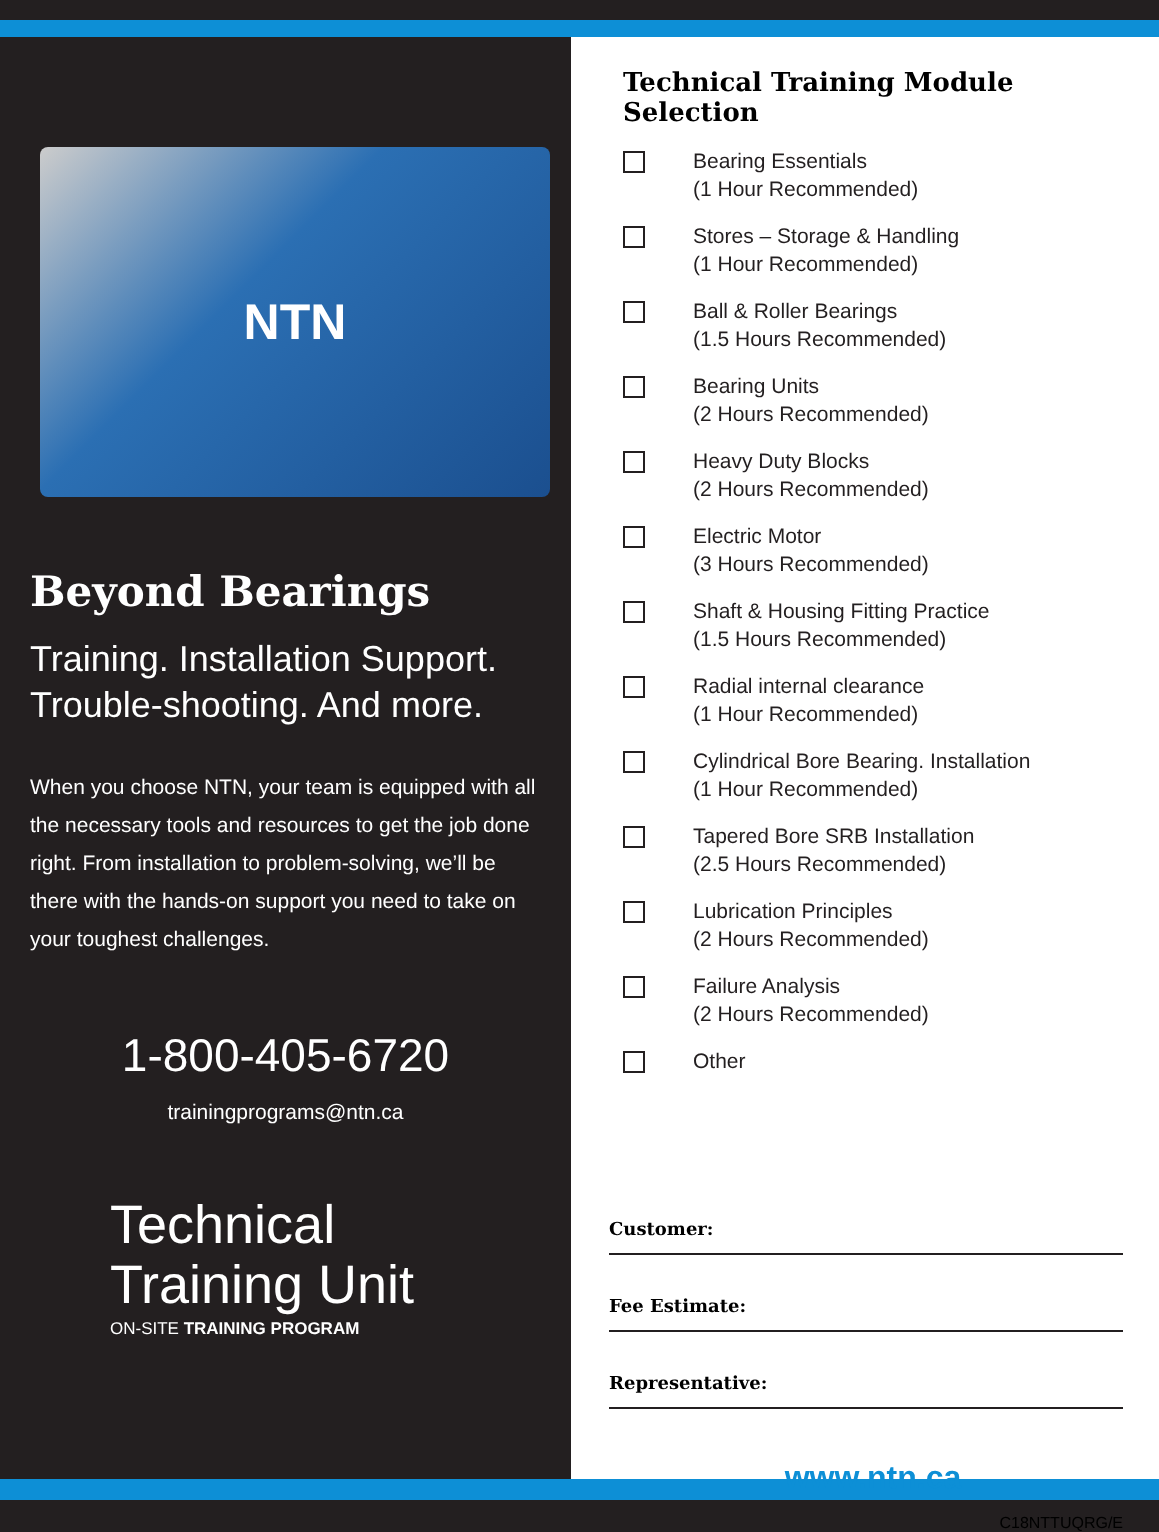NTN
Beyond Bearings
Training. Installation Support.
Trouble-shooting. And more.
When you choose NTN, your team is equipped with all the necessary tools and resources to get the job done right. From installation to problem-solving, we’ll be there with the hands-on support you need to take on your toughest challenges.
1-800-405-6720
trainingprograms@ntn.ca
Technical
Training Unit
ON-SITE TRAINING PROGRAM
Technical Training Module Selection
Bearing Essentials
(1 Hour Recommended)
Stores – Storage & Handling
(1 Hour Recommended)
Ball & Roller Bearings
(1.5 Hours Recommended)
Bearing Units
(2 Hours Recommended)
Heavy Duty Blocks
(2 Hours Recommended)
Electric Motor
(3 Hours Recommended)
Shaft & Housing Fitting Practice
(1.5 Hours Recommended)
Radial internal clearance
(1 Hour Recommended)
Cylindrical Bore Bearing. Installation
(1 Hour Recommended)
Tapered Bore SRB Installation
(2.5 Hours Recommended)
Lubrication Principles
(2 Hours Recommended)
Failure Analysis
(2 Hours Recommended)
Other
Customer:
Fee Estimate:
Representative:
www.ntn.ca
C18NTTUQRG/E